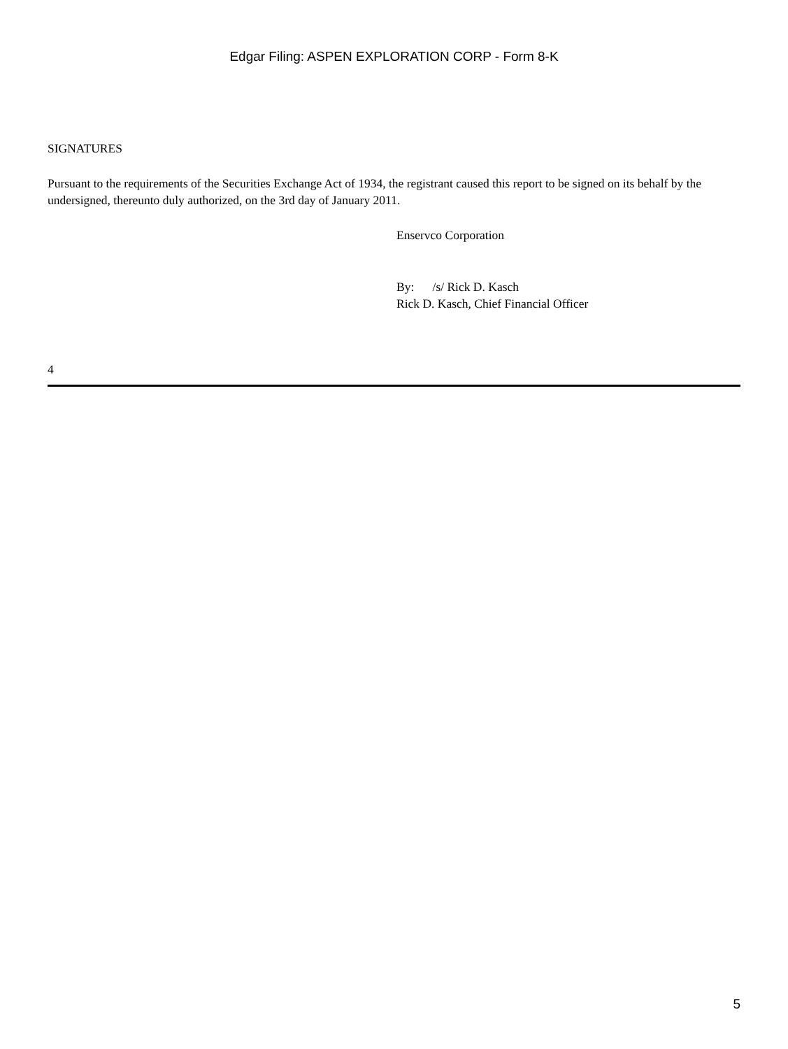Edgar Filing: ASPEN EXPLORATION CORP - Form 8-K
SIGNATURES
Pursuant to the requirements of the Securities Exchange Act of 1934, the registrant caused this report to be signed on its behalf by the undersigned, thereunto duly authorized, on the 3rd day of January 2011.
Enservco Corporation
By: /s/ Rick D. Kasch
Rick D. Kasch, Chief Financial Officer
4
5